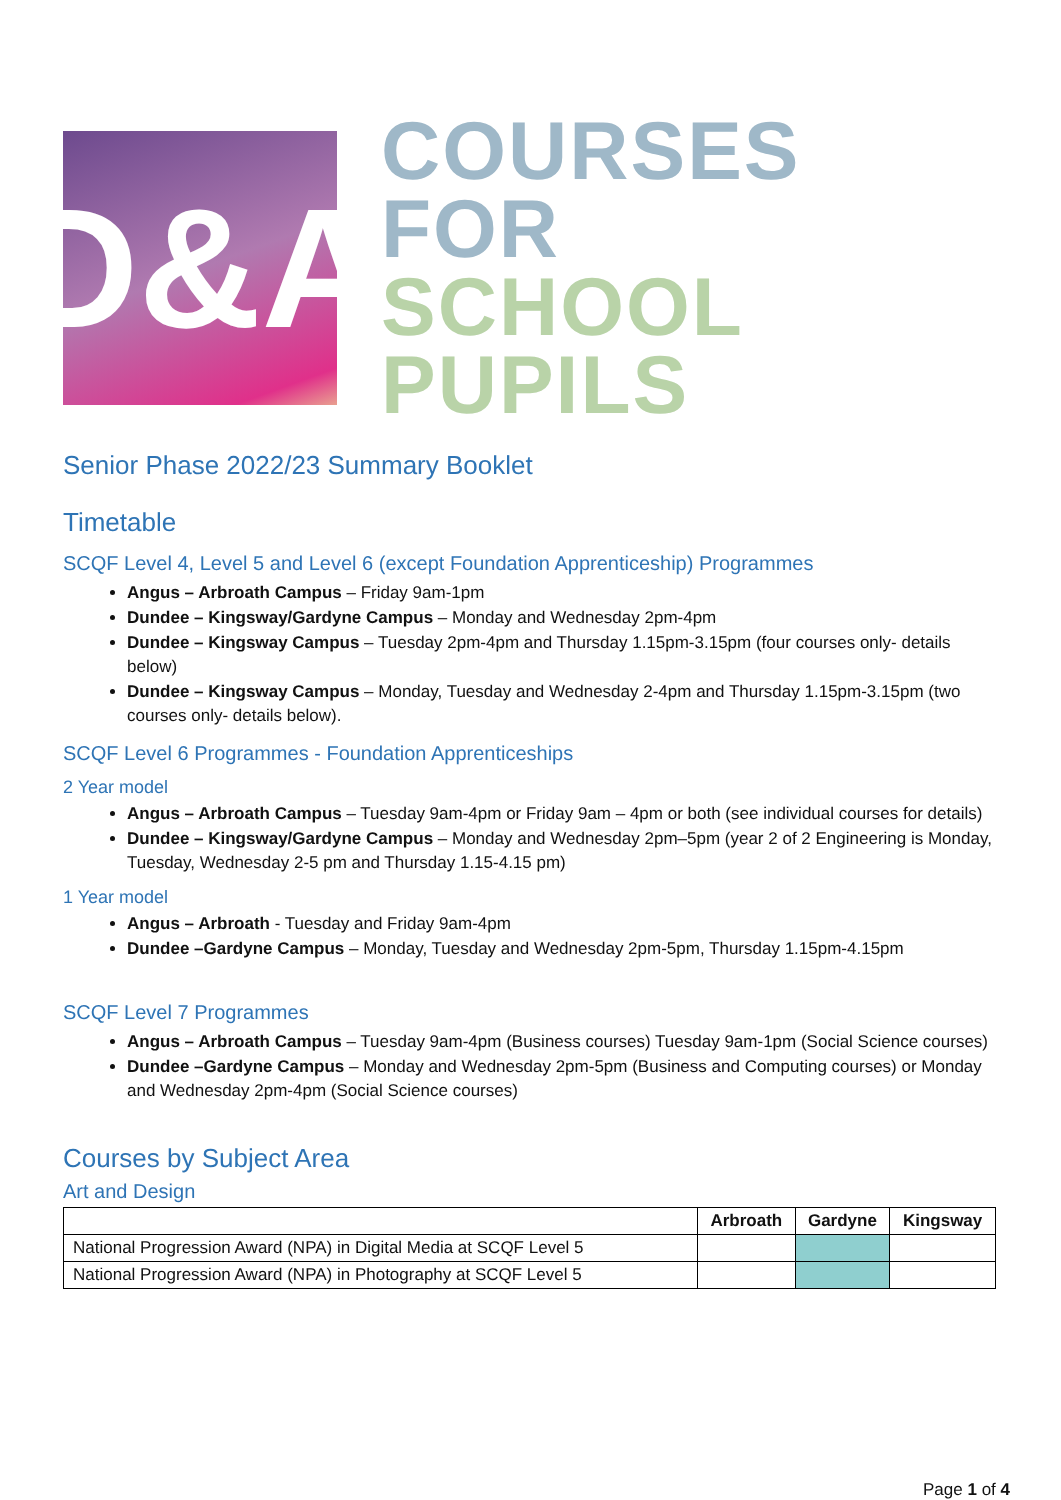D&A
COURSES FOR
SCHOOL PUPILS
Senior Phase 2022/23 Summary Booklet
Timetable
SCQF Level 4, Level 5 and Level 6 (except Foundation Apprenticeship) Programmes
Angus – Arbroath Campus – Friday 9am-1pm
Dundee – Kingsway/Gardyne Campus – Monday and Wednesday 2pm-4pm
Dundee – Kingsway Campus – Tuesday 2pm-4pm and Thursday 1.15pm-3.15pm (four courses only- details below)
Dundee – Kingsway Campus – Monday, Tuesday and Wednesday 2-4pm and Thursday 1.15pm-3.15pm (two courses only- details below).
SCQF Level 6 Programmes - Foundation Apprenticeships
2 Year model
Angus – Arbroath Campus – Tuesday 9am-4pm or Friday 9am – 4pm or both (see individual courses for details)
Dundee – Kingsway/Gardyne Campus – Monday and Wednesday 2pm–5pm (year 2 of 2 Engineering is Monday, Tuesday, Wednesday 2-5 pm and Thursday 1.15-4.15 pm)
1 Year model
Angus – Arbroath - Tuesday and Friday 9am-4pm
Dundee –Gardyne Campus – Monday, Tuesday and Wednesday 2pm-5pm, Thursday 1.15pm-4.15pm
SCQF Level 7 Programmes
Angus – Arbroath Campus – Tuesday 9am-4pm (Business courses) Tuesday 9am-1pm (Social Science courses)
Dundee –Gardyne Campus – Monday and Wednesday 2pm-5pm (Business and Computing courses) or Monday and Wednesday 2pm-4pm (Social Science courses)
Courses by Subject Area
Art and Design
| | Arbroath | Gardyne | Kingsway |
| --- | --- | --- | --- |
| National Progression Award (NPA) in Digital Media at SCQF Level 5 | | | |
| National Progression Award (NPA) in Photography at SCQF Level 5 | | | |
Page 1 of 4